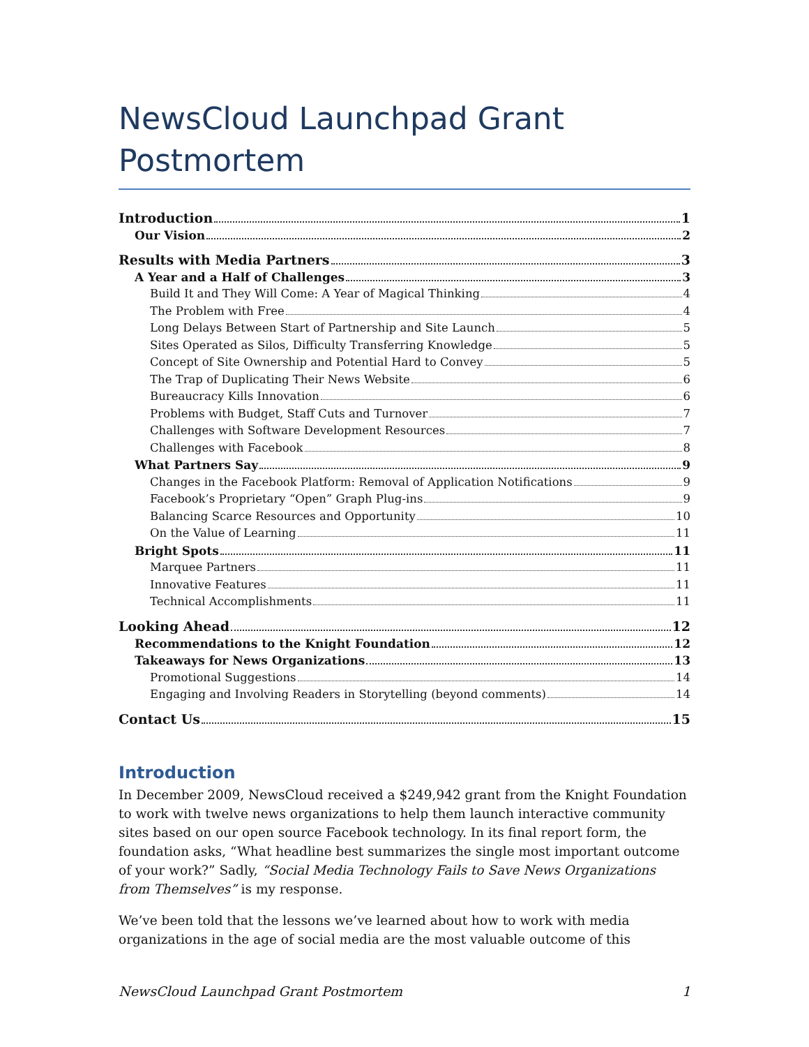NewsCloud Launchpad Grant Postmortem
Introduction 1
Our Vision 2
Results with Media Partners 3
A Year and a Half of Challenges 3
Build It and They Will Come: A Year of Magical Thinking 4
The Problem with Free 4
Long Delays Between Start of Partnership and Site Launch 5
Sites Operated as Silos, Difficulty Transferring Knowledge 5
Concept of Site Ownership and Potential Hard to Convey 5
The Trap of Duplicating Their News Website 6
Bureaucracy Kills Innovation 6
Problems with Budget, Staff Cuts and Turnover 7
Challenges with Software Development Resources 7
Challenges with Facebook 8
What Partners Say 9
Changes in the Facebook Platform: Removal of Application Notifications 9
Facebook’s Proprietary “Open” Graph Plug-ins 9
Balancing Scarce Resources and Opportunity 10
On the Value of Learning 11
Bright Spots 11
Marquee Partners 11
Innovative Features 11
Technical Accomplishments 11
Looking Ahead 12
Recommendations to the Knight Foundation 12
Takeaways for News Organizations 13
Promotional Suggestions 14
Engaging and Involving Readers in Storytelling (beyond comments) 14
Contact Us 15
Introduction
In December 2009, NewsCloud received a $249,942 grant from the Knight Foundation to work with twelve news organizations to help them launch interactive community sites based on our open source Facebook technology. In its final report form, the foundation asks, “What headline best summarizes the single most important outcome of your work?” Sadly, “Social Media Technology Fails to Save News Organizations from Themselves” is my response.
We’ve been told that the lessons we’ve learned about how to work with media organizations in the age of social media are the most valuable outcome of this
NewsCloud Launchpad Grant Postmortem 1